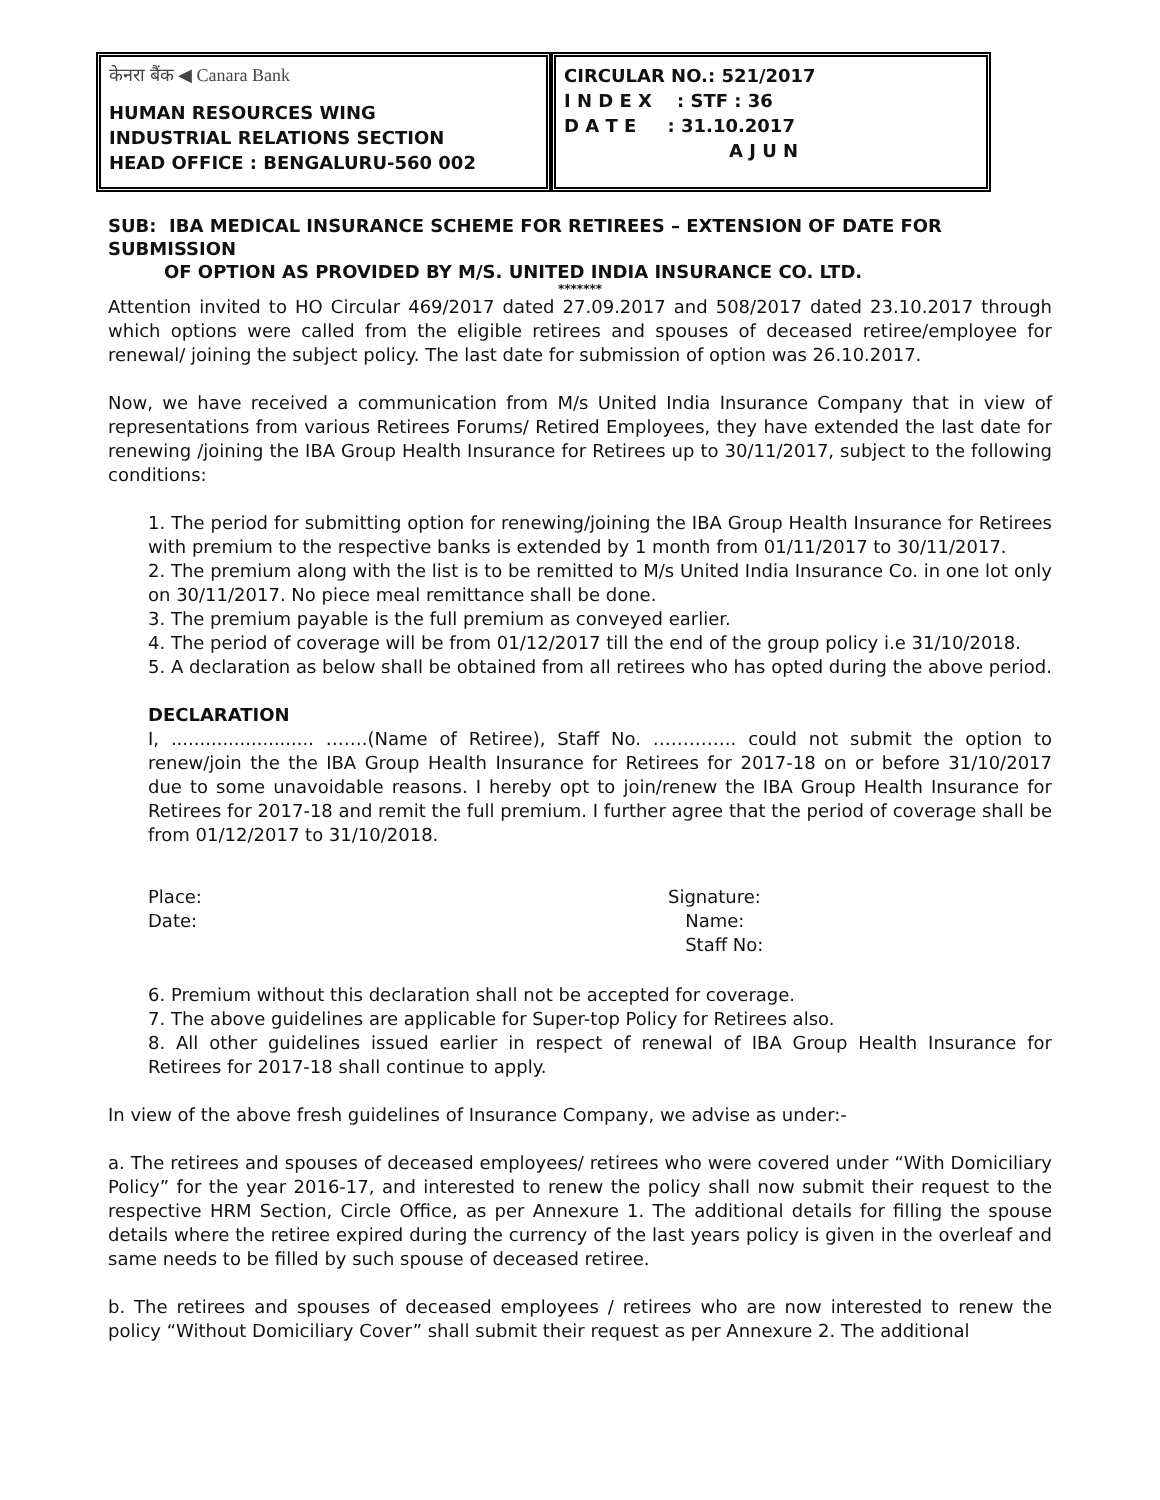केनरा बैंक ◀ Canara Bank
HUMAN RESOURCES WING
INDUSTRIAL RELATIONS SECTION
HEAD OFFICE : BENGALURU-560 002
CIRCULAR NO.: 521/2017
I N D E X : STF : 36
D A T E : 31.10.2017
A J U N
SUB: IBA MEDICAL INSURANCE SCHEME FOR RETIREES – EXTENSION OF DATE FOR SUBMISSION
OF OPTION AS PROVIDED BY M/S. UNITED INDIA INSURANCE CO. LTD.
*******
Attention invited to HO Circular 469/2017 dated 27.09.2017 and 508/2017 dated 23.10.2017 through which options were called from the eligible retirees and spouses of deceased retiree/employee for renewal/ joining the subject policy. The last date for submission of option was 26.10.2017.
Now, we have received a communication from M/s United India Insurance Company that in view of representations from various Retirees Forums/ Retired Employees, they have extended the last date for renewing /joining the IBA Group Health Insurance for Retirees up to 30/11/2017, subject to the following conditions:
1. The period for submitting option for renewing/joining the IBA Group Health Insurance for Retirees with premium to the respective banks is extended by 1 month from 01/11/2017 to 30/11/2017.
2. The premium along with the list is to be remitted to M/s United India Insurance Co. in one lot only on 30/11/2017. No piece meal remittance shall be done.
3. The premium payable is the full premium as conveyed earlier.
4. The period of coverage will be from 01/12/2017 till the end of the group policy i.e 31/10/2018.
5. A declaration as below shall be obtained from all retirees who has opted during the above period.
DECLARATION
I, ......................... …….(Name of Retiree), Staff No. ………….. could not submit the option to renew/join the the IBA Group Health Insurance for Retirees for 2017-18 on or before 31/10/2017 due to some unavoidable reasons. I hereby opt to join/renew the IBA Group Health Insurance for Retirees for 2017-18 and remit the full premium. I further agree that the period of coverage shall be from 01/12/2017 to 31/10/2018.
Place:
Date:
Signature:
Name:
Staff No:
6. Premium without this declaration shall not be accepted for coverage.
7. The above guidelines are applicable for Super-top Policy for Retirees also.
8. All other guidelines issued earlier in respect of renewal of IBA Group Health Insurance for Retirees for 2017-18 shall continue to apply.
In view of the above fresh guidelines of Insurance Company, we advise as under:-
a. The retirees and spouses of deceased employees/ retirees who were covered under “With Domiciliary Policy” for the year 2016-17, and interested to renew the policy shall now submit their request to the respective HRM Section, Circle Office, as per Annexure 1. The additional details for filling the spouse details where the retiree expired during the currency of the last years policy is given in the overleaf and same needs to be filled by such spouse of deceased retiree.
b. The retirees and spouses of deceased employees / retirees who are now interested to renew the policy “Without Domiciliary Cover” shall submit their request as per Annexure 2. The additional